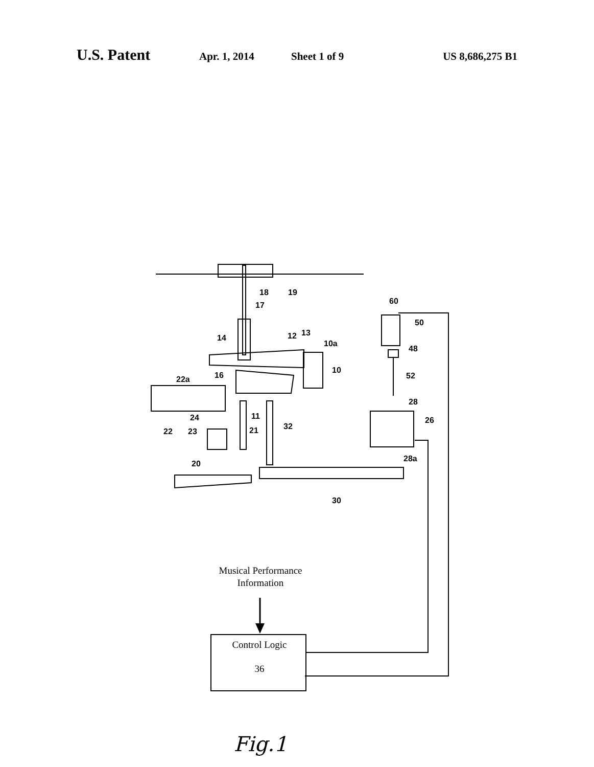U.S. Patent Apr. 1, 2014 Sheet 1 of 9 US 8,686,275 B1
18
19
17
60
50
48
52
28
26
28a
14
12
13
10a
10
16
22a
24
22
23
21
11
32
20
30
Musical Performance
Information
Control Logic
36
Fig.1